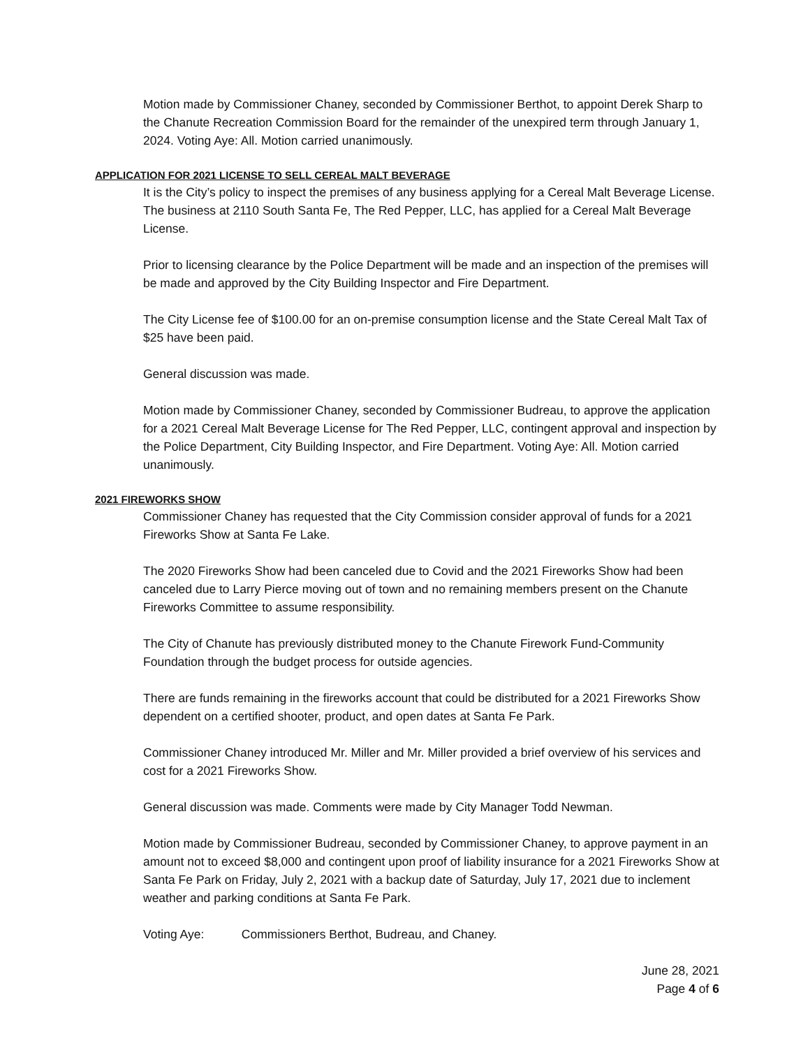Motion made by Commissioner Chaney, seconded by Commissioner Berthot, to appoint Derek Sharp to the Chanute Recreation Commission Board for the remainder of the unexpired term through January 1, 2024. Voting Aye: All. Motion carried unanimously.
APPLICATION FOR 2021 LICENSE TO SELL CEREAL MALT BEVERAGE
It is the City’s policy to inspect the premises of any business applying for a Cereal Malt Beverage License. The business at 2110 South Santa Fe, The Red Pepper, LLC, has applied for a Cereal Malt Beverage License.
Prior to licensing clearance by the Police Department will be made and an inspection of the premises will be made and approved by the City Building Inspector and Fire Department.
The City License fee of $100.00 for an on-premise consumption license and the State Cereal Malt Tax of $25 have been paid.
General discussion was made.
Motion made by Commissioner Chaney, seconded by Commissioner Budreau, to approve the application for a 2021 Cereal Malt Beverage License for The Red Pepper, LLC, contingent approval and inspection by the Police Department, City Building Inspector, and Fire Department. Voting Aye: All. Motion carried unanimously.
2021 FIREWORKS SHOW
Commissioner Chaney has requested that the City Commission consider approval of funds for a 2021 Fireworks Show at Santa Fe Lake.
The 2020 Fireworks Show had been canceled due to Covid and the 2021 Fireworks Show had been canceled due to Larry Pierce moving out of town and no remaining members present on the Chanute Fireworks Committee to assume responsibility.
The City of Chanute has previously distributed money to the Chanute Firework Fund-Community Foundation through the budget process for outside agencies.
There are funds remaining in the fireworks account that could be distributed for a 2021 Fireworks Show dependent on a certified shooter, product, and open dates at Santa Fe Park.
Commissioner Chaney introduced Mr. Miller and Mr. Miller provided a brief overview of his services and cost for a 2021 Fireworks Show.
General discussion was made. Comments were made by City Manager Todd Newman.
Motion made by Commissioner Budreau, seconded by Commissioner Chaney, to approve payment in an amount not to exceed $8,000 and contingent upon proof of liability insurance for a 2021 Fireworks Show at Santa Fe Park on Friday, July 2, 2021 with a backup date of Saturday, July 17, 2021 due to inclement weather and parking conditions at Santa Fe Park.
Voting Aye: Commissioners Berthot, Budreau, and Chaney.
June 28, 2021
Page 4 of 6